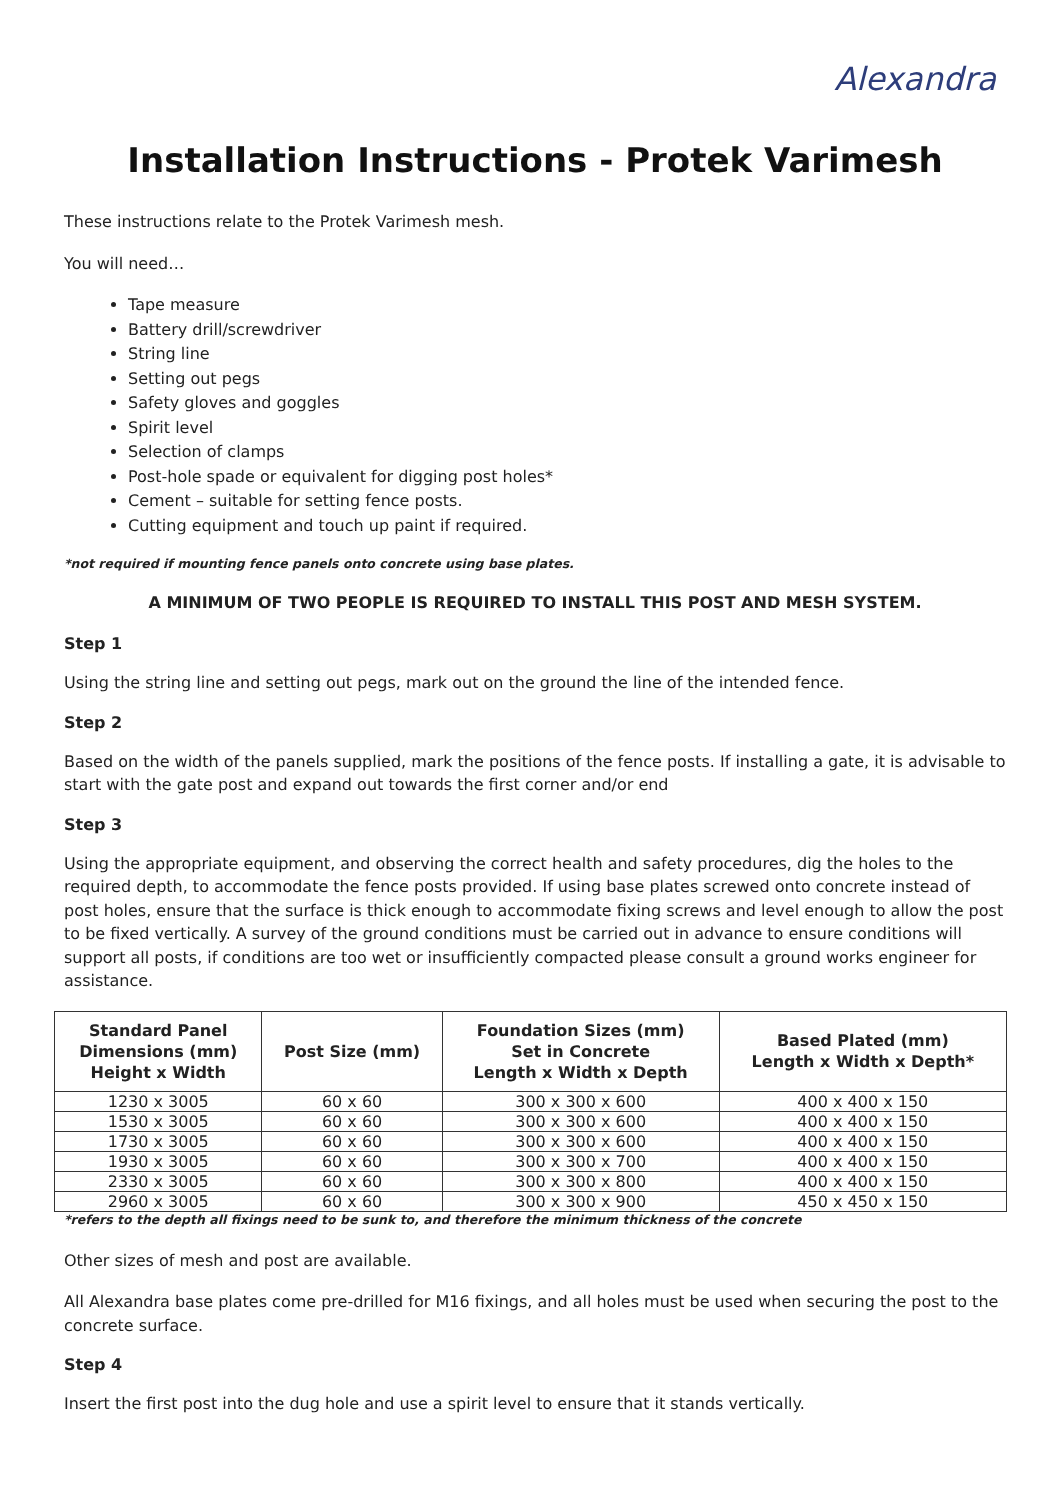Alexandra
Installation Instructions - Protek Varimesh
These instructions relate to the Protek Varimesh mesh.
You will need…
Tape measure
Battery drill/screwdriver
String line
Setting out pegs
Safety gloves and goggles
Spirit level
Selection of clamps
Post-hole spade or equivalent for digging post holes*
Cement – suitable for setting fence posts.
Cutting equipment and touch up paint if required.
*not required if mounting fence panels onto concrete using base plates.
A MINIMUM OF TWO PEOPLE IS REQUIRED TO INSTALL THIS POST AND MESH SYSTEM.
Step 1
Using the string line and setting out pegs, mark out on the ground the line of the intended fence.
Step 2
Based on the width of the panels supplied, mark the positions of the fence posts. If installing a gate, it is advisable to start with the gate post and expand out towards the first corner and/or end
Step 3
Using the appropriate equipment, and observing the correct health and safety procedures, dig the holes to the required depth, to accommodate the fence posts provided. If using base plates screwed onto concrete instead of post holes, ensure that the surface is thick enough to accommodate fixing screws and level enough to allow the post to be fixed vertically. A survey of the ground conditions must be carried out in advance to ensure conditions will support all posts, if conditions are too wet or insufficiently compacted please consult a ground works engineer for assistance.
| Standard Panel Dimensions (mm) Height x Width | Post Size (mm) | Foundation Sizes (mm) Set in Concrete Length x Width x Depth | Based Plated (mm) Length x Width x Depth* |
| --- | --- | --- | --- |
| 1230 x 3005 | 60 x 60 | 300 x 300 x 600 | 400 x 400 x 150 |
| 1530 x 3005 | 60 x 60 | 300 x 300 x 600 | 400 x 400 x 150 |
| 1730 x 3005 | 60 x 60 | 300 x 300 x 600 | 400 x 400 x 150 |
| 1930 x 3005 | 60 x 60 | 300 x 300 x 700 | 400 x 400 x 150 |
| 2330 x 3005 | 60 x 60 | 300 x 300 x 800 | 400 x 400 x 150 |
| 2960 x 3005 | 60 x 60 | 300 x 300 x 900 | 450 x 450 x 150 |
*refers to the depth all fixings need to be sunk to, and therefore the minimum thickness of the concrete
Other sizes of mesh and post are available.
All Alexandra base plates come pre-drilled for M16 fixings, and all holes must be used when securing the post to the concrete surface.
Step 4
Insert the first post into the dug hole and use a spirit level to ensure that it stands vertically.